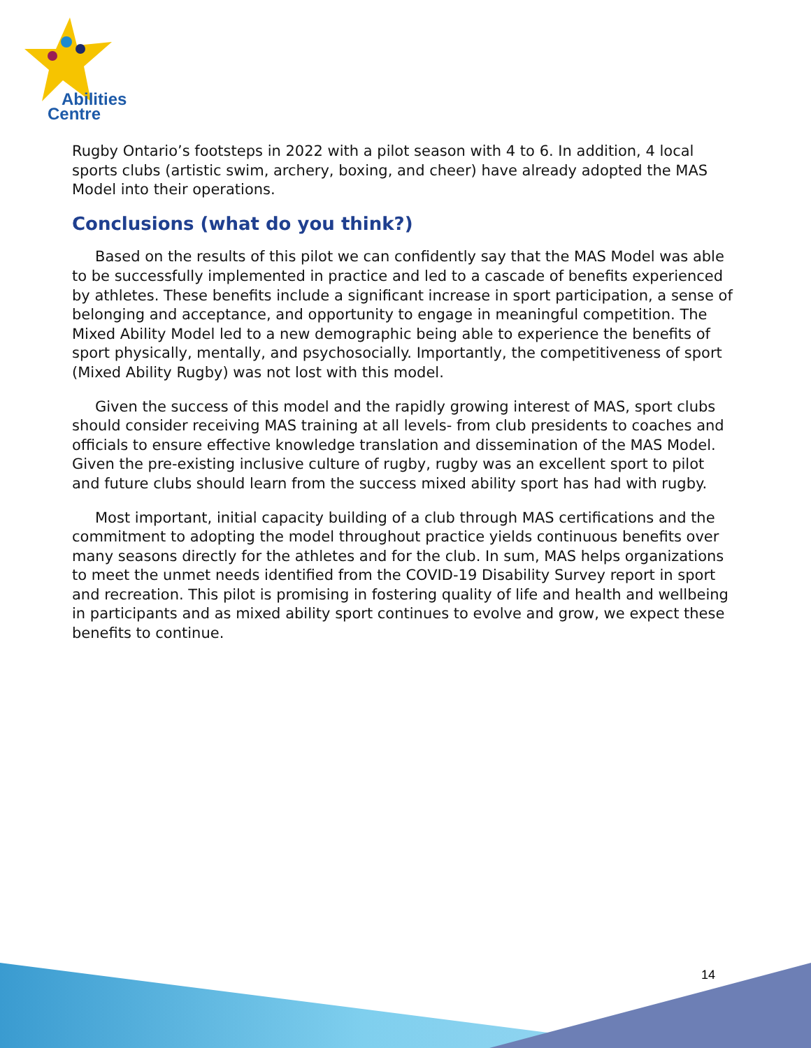Abilities
Centre
Rugby Ontario’s footsteps in 2022 with a pilot season with 4 to 6. In addition, 4 local sports clubs (artistic swim, archery, boxing, and cheer) have already adopted the MAS Model into their operations.
Conclusions (what do you think?)
Based on the results of this pilot we can confidently say that the MAS Model was able to be successfully implemented in practice and led to a cascade of benefits experienced by athletes. These benefits include a significant increase in sport participation, a sense of belonging and acceptance, and opportunity to engage in meaningful competition. The Mixed Ability Model led to a new demographic being able to experience the benefits of sport physically, mentally, and psychosocially. Importantly, the competitiveness of sport (Mixed Ability Rugby) was not lost with this model.
Given the success of this model and the rapidly growing interest of MAS, sport clubs should consider receiving MAS training at all levels- from club presidents to coaches and officials to ensure effective knowledge translation and dissemination of the MAS Model. Given the pre-existing inclusive culture of rugby, rugby was an excellent sport to pilot and future clubs should learn from the success mixed ability sport has had with rugby.
Most important, initial capacity building of a club through MAS certifications and the commitment to adopting the model throughout practice yields continuous benefits over many seasons directly for the athletes and for the club. In sum, MAS helps organizations to meet the unmet needs identified from the COVID-19 Disability Survey report in sport and recreation. This pilot is promising in fostering quality of life and health and wellbeing in participants and as mixed ability sport continues to evolve and grow, we expect these benefits to continue.
14